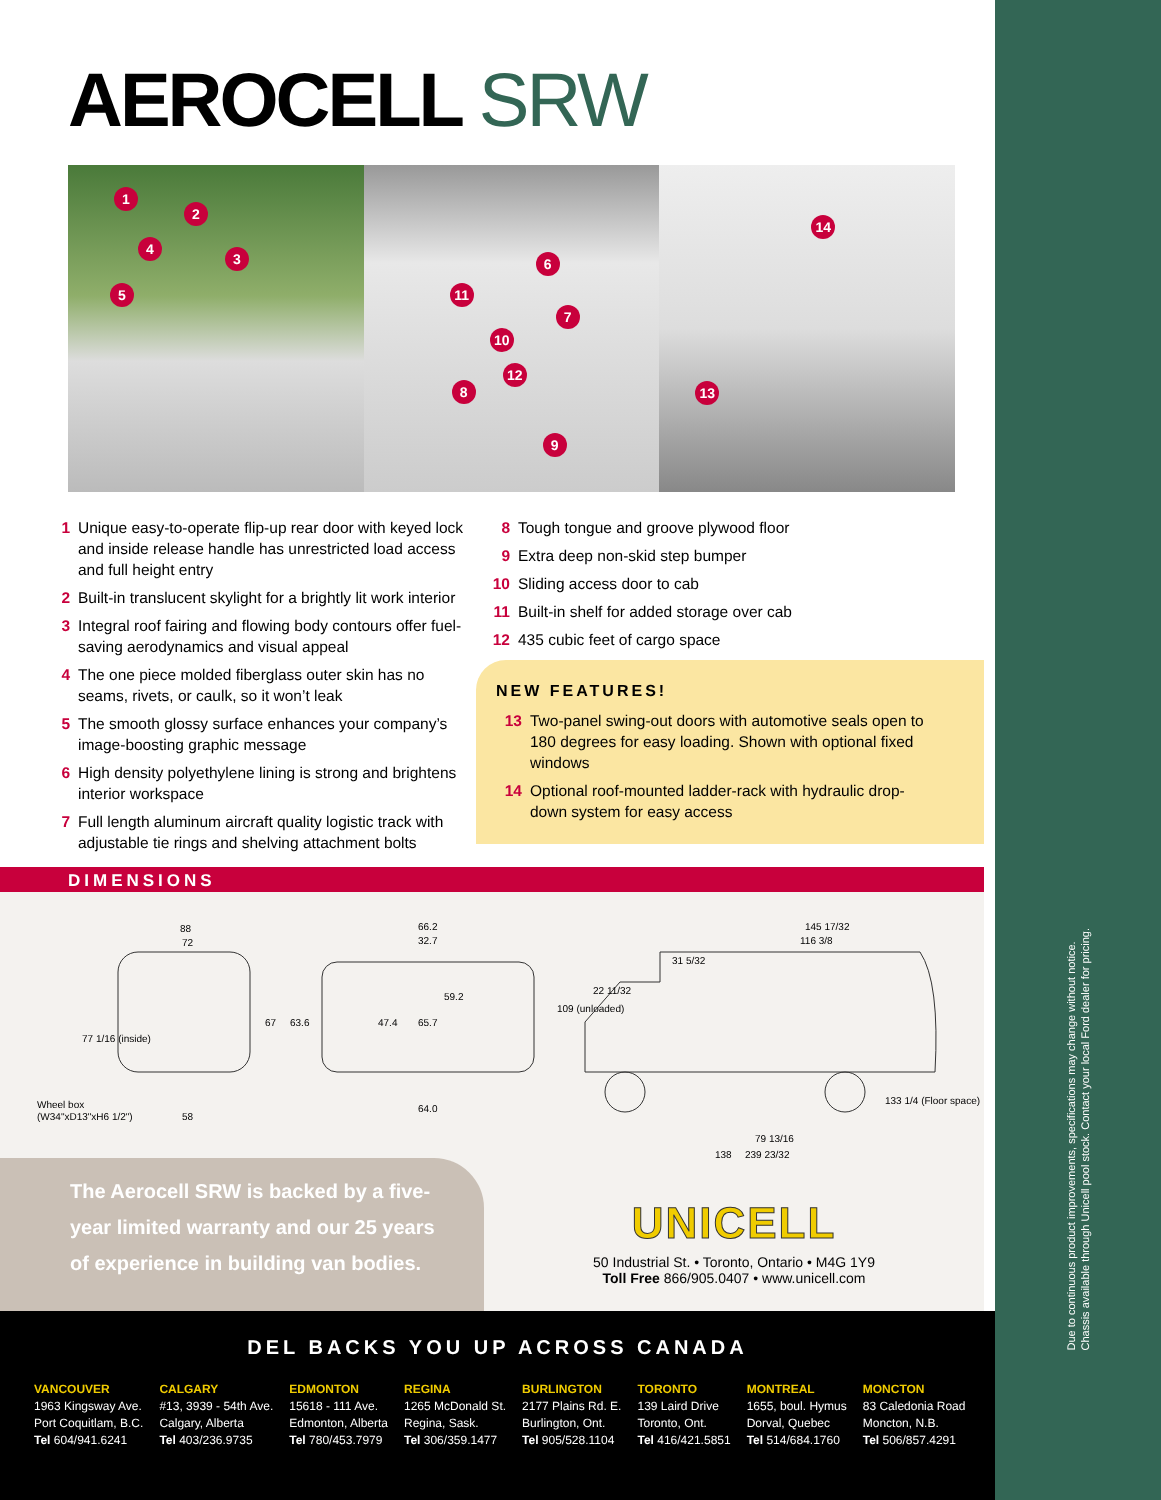AEROCELL SRW
1
2
3
4
5
6
7
8
9
10
11
12
13
14
1 Unique easy-to-operate flip-up rear door with keyed lock and inside release handle has unrestricted load access and full height entry
2 Built-in translucent skylight for a brightly lit work interior
3 Integral roof fairing and flowing body contours offer fuel-saving aerodynamics and visual appeal
4 The one piece molded fiberglass outer skin has no seams, rivets, or caulk, so it won’t leak
5 The smooth glossy surface enhances your company’s image-boosting graphic message
6 High density polyethylene lining is strong and brightens interior workspace
7 Full length aluminum aircraft quality logistic track with adjustable tie rings and shelving attachment bolts
8 Tough tongue and groove plywood floor
9 Extra deep non-skid step bumper
10 Sliding access door to cab
11 Built-in shelf for added storage over cab
12 435 cubic feet of cargo space
NEW FEATURES!
13 Two-panel swing-out doors with automotive seals open to 180 degrees for easy loading. Shown with optional fixed windows
14 Optional roof-mounted ladder-rack with hydraulic drop-down system for easy access
DIMENSIONS
88
72
77 1/16 (inside)
67
Wheel box
(W34"xD13"xH6 1/2")
58
66.2
32.7
59.2
63.6
47.4
65.7
64.0
145 17/32
116 3/8
31 5/32
22 11/32
109 (unloaded)
133 1/4 (Floor space)
79 13/16
138
239 23/32
The Aerocell SRW is backed by a five-year limited warranty and our 25 years of experience in building van bodies.
UNICELL
50 Industrial St. • Toronto, Ontario • M4G 1Y9
Toll Free 866/905.0407 • www.unicell.com
Due to continuous product improvements, specifications may change without notice.
Chassis available through Unicell pool stock. Contact your local Ford dealer for pricing.
DEL BACKS YOU UP ACROSS CANADA
VANCOUVER
1963 Kingsway Ave.
Port Coquitlam, B.C.
Tel 604/941.6241
CALGARY
#13, 3939 - 54th Ave.
Calgary, Alberta
Tel 403/236.9735
EDMONTON
15618 - 111 Ave.
Edmonton, Alberta
Tel 780/453.7979
REGINA
1265 McDonald St.
Regina, Sask.
Tel 306/359.1477
BURLINGTON
2177 Plains Rd. E.
Burlington, Ont.
Tel 905/528.1104
TORONTO
139 Laird Drive
Toronto, Ont.
Tel 416/421.5851
MONTREAL
1655, boul. Hymus
Dorval, Quebec
Tel 514/684.1760
MONCTON
83 Caledonia Road
Moncton, N.B.
Tel 506/857.4291